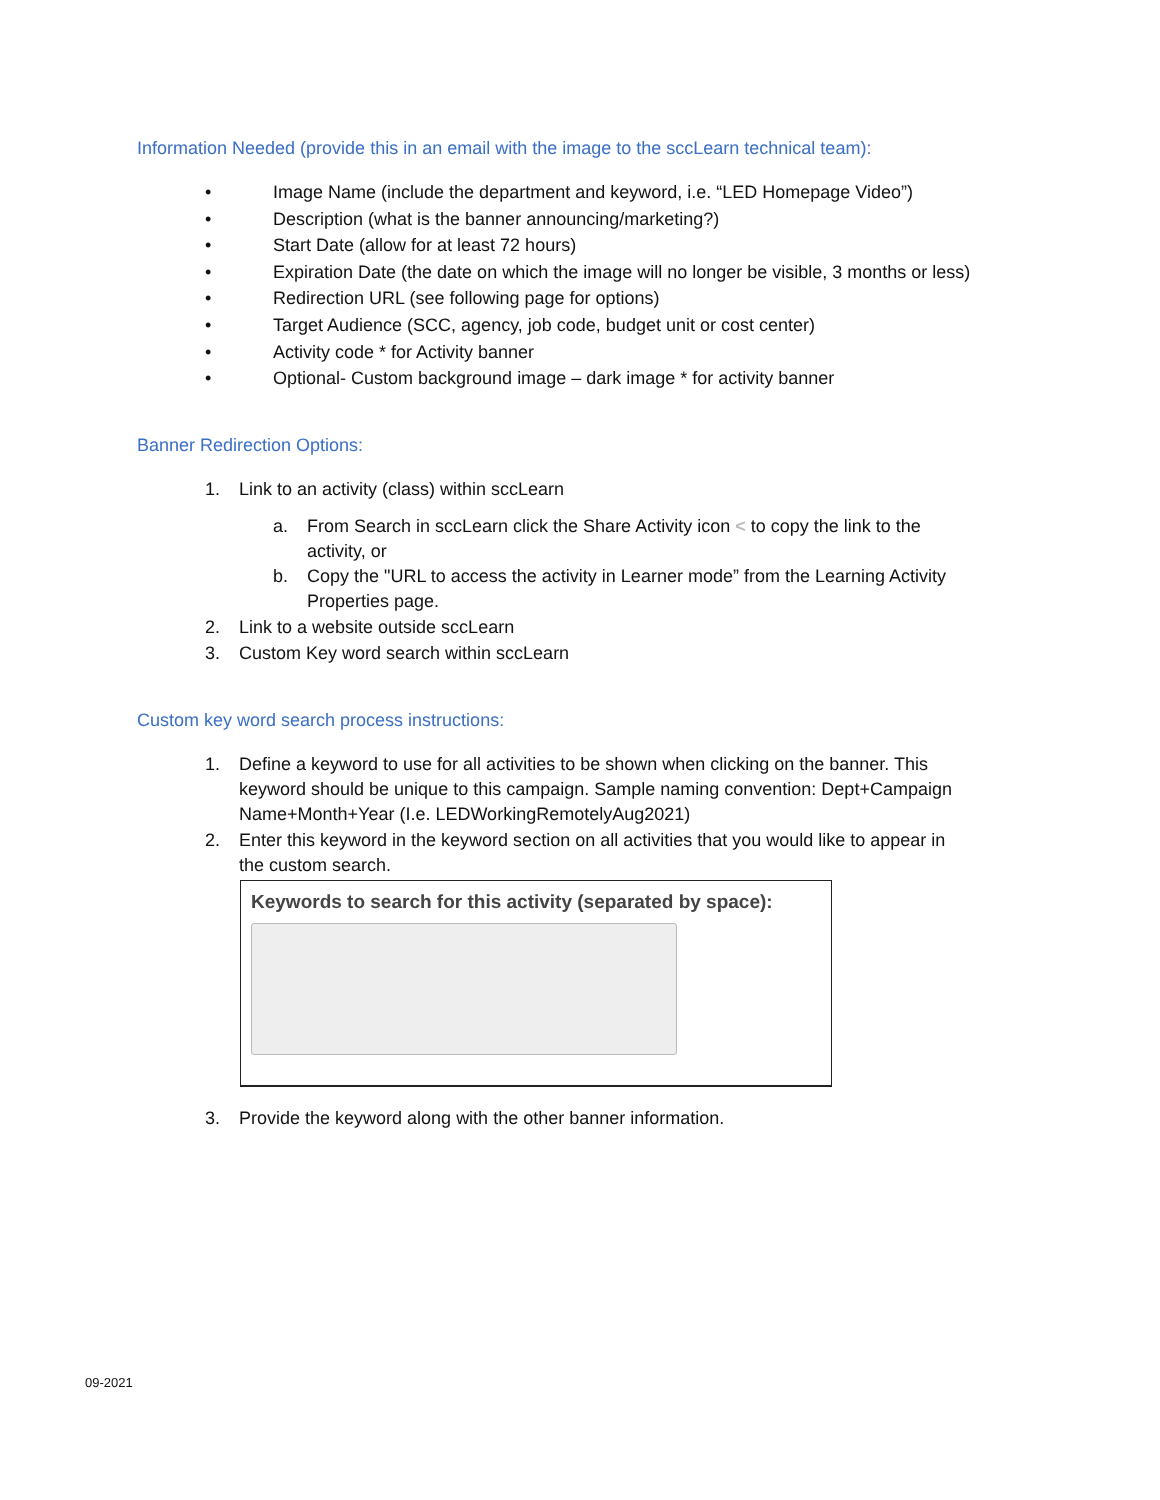Information Needed (provide this in an email with the image to the sccLearn technical team):
• Image Name (include the department and keyword, i.e. “LED Homepage Video”)
• Description (what is the banner announcing/marketing?)
• Start Date (allow for at least 72 hours)
• Expiration Date (the date on which the image will no longer be visible, 3 months or less)
• Redirection URL (see following page for options)
• Target Audience (SCC, agency, job code, budget unit or cost center)
• Activity code * for Activity banner
• Optional- Custom background image – dark image * for activity banner
Banner Redirection Options:
1. Link to an activity (class) within sccLearn
a. From Search in sccLearn click the Share Activity icon < to copy the link to the
activity, or
b. Copy the "URL to access the activity in Learner mode” from the Learning Activity
Properties page.
2. Link to a website outside sccLearn
3. Custom Key word search within sccLearn
Custom key word search process instructions:
1. Define a keyword to use for all activities to be shown when clicking on the banner. This
keyword should be unique to this campaign. Sample naming convention: Dept+Campaign
Name+Month+Year (I.e. LEDWorkingRemotelyAug2021)
2. Enter this keyword in the keyword section on all activities that you would like to appear in
the custom search.
Keywords to search for this activity (separated by space):
3. Provide the keyword along with the other banner information.
09-2021